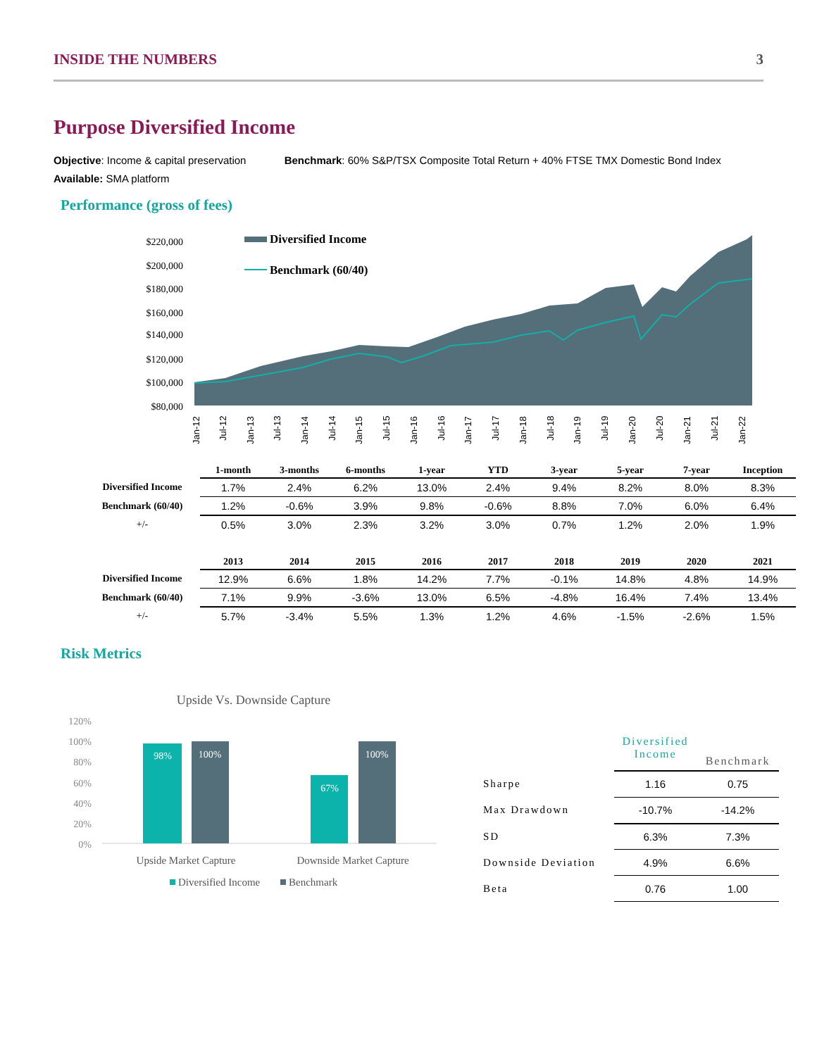INSIDE THE NUMBERS 3
Purpose Diversified Income
Objective: Income & capital preservation Benchmark: 60% S&P/TSX Composite Total Return + 40% FTSE TMX Domestic Bond Index
Available: SMA platform
Performance (gross of fees)
$220,000
$200,000
$180,000
$160,000
$140,000
$120,000
$100,000
$80,000
Diversified Income
Benchmark (60/40)
Jan-12
Jul-12
Jan-13
Jul-13
Jan-14
Jul-14
Jan-15
Jul-15
Jan-16
Jul-16
Jan-17
Jul-17
Jan-18
Jul-18
Jan-19
Jul-19
Jan-20
Jul-20
Jan-21
Jul-21
Jan-22
| | 1-month | 3-months | 6-months | 1-year | YTD | 3-year | 5-year | 7-year | Inception |
| --- | --- | --- | --- | --- | --- | --- | --- | --- | --- |
| Diversified Income | 1.7% | 2.4% | 6.2% | 13.0% | 2.4% | 9.4% | 8.2% | 8.0% | 8.3% |
| Benchmark (60/40) | 1.2% | -0.6% | 3.9% | 9.8% | -0.6% | 8.8% | 7.0% | 6.0% | 6.4% |
| +/- | 0.5% | 3.0% | 2.3% | 3.2% | 3.0% | 0.7% | 1.2% | 2.0% | 1.9% |
| | 2013 | 2014 | 2015 | 2016 | 2017 | 2018 | 2019 | 2020 | 2021 |
| --- | --- | --- | --- | --- | --- | --- | --- | --- | --- |
| Diversified Income | 12.9% | 6.6% | 1.8% | 14.2% | 7.7% | -0.1% | 14.8% | 4.8% | 14.9% |
| Benchmark (60/40) | 7.1% | 9.9% | -3.6% | 13.0% | 6.5% | -4.8% | 16.4% | 7.4% | 13.4% |
| +/- | 5.7% | -3.4% | 5.5% | 1.3% | 1.2% | 4.6% | -1.5% | -2.6% | 1.5% |
Risk Metrics
Upside Vs. Downside Capture
120%
100%
80%
60%
40%
20%
0%
98%
100%
67%
100%
Upside Market Capture
Downside Market Capture
Diversified Income
Benchmark
| | Diversified Income | Benchmark |
| --- | --- | --- |
| Sharpe | 1.16 | 0.75 |
| Max Drawdown | -10.7% | -14.2% |
| SD | 6.3% | 7.3% |
| Downside Deviation | 4.9% | 6.6% |
| Beta | 0.76 | 1.00 |